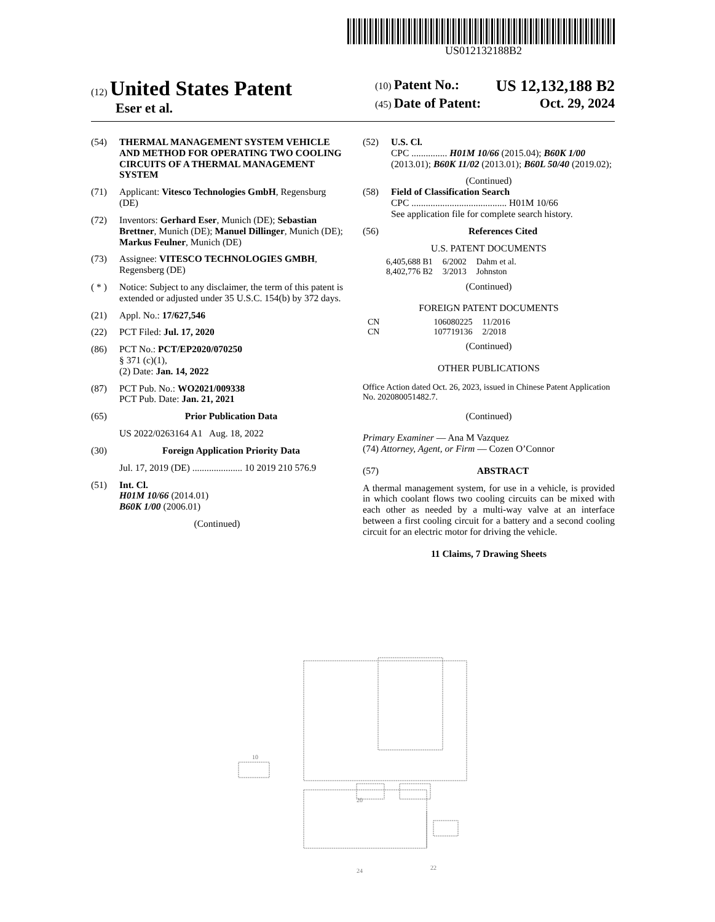US012132188B2
(12) United States Patent
Eser et al.
(10) Patent No.: US 12,132,188 B2
(45) Date of Patent: Oct. 29, 2024
(54) THERMAL MANAGEMENT SYSTEM VEHICLE AND METHOD FOR OPERATING TWO COOLING CIRCUITS OF A THERMAL MANAGEMENT SYSTEM
(71) Applicant: Vitesco Technologies GmbH, Regensburg (DE)
(72) Inventors: Gerhard Eser, Munich (DE); Sebastian Brettner, Munich (DE); Manuel Dillinger, Munich (DE); Markus Feulner, Munich (DE)
(73) Assignee: VITESCO TECHNOLOGIES GMBH, Regensberg (DE)
( * ) Notice: Subject to any disclaimer, the term of this patent is extended or adjusted under 35 U.S.C. 154(b) by 372 days.
(21) Appl. No.: 17/627,546
(22) PCT Filed: Jul. 17, 2020
(86) PCT No.: PCT/EP2020/070250
§ 371 (c)(1),
(2) Date: Jan. 14, 2022
(87) PCT Pub. No.: WO2021/009338
PCT Pub. Date: Jan. 21, 2021
(65) Prior Publication Data
US 2022/0263164 A1 Aug. 18, 2022
(30) Foreign Application Priority Data
Jul. 17, 2019 (DE) ..................... 10 2019 210 576.9
(51) Int. Cl.
H01M 10/66 (2014.01)
B60K 1/00 (2006.01)
(Continued)
(52) U.S. Cl.
CPC ............... H01M 10/66 (2015.04); B60K 1/00 (2013.01); B60K 11/02 (2013.01); B60L 50/40 (2019.02);
(Continued)
(58) Field of Classification Search
CPC ........................................ H01M 10/66
See application file for complete search history.
(56) References Cited
U.S. PATENT DOCUMENTS
| 6,405,688 B1 | 6/2002 | Dahm et al. |
| 8,402,776 B2 | 3/2013 | Johnston |
(Continued)
FOREIGN PATENT DOCUMENTS
| CN | 106080225 | 11/2016 |
| CN | 107719136 | 2/2018 |
(Continued)
OTHER PUBLICATIONS
Office Action dated Oct. 26, 2023, issued in Chinese Patent Application No. 202080051482.7.
(Continued)
Primary Examiner — Ana M Vazquez
(74) Attorney, Agent, or Firm — Cozen O’Connor
(57) ABSTRACT
A thermal management system, for use in a vehicle, is provided in which coolant flows two cooling circuits can be mixed with each other as needed by a multi-way valve at an interface between a first cooling circuit for a battery and a second cooling circuit for an electric motor for driving the vehicle.
11 Claims, 7 Drawing Sheets
10
20
22
24